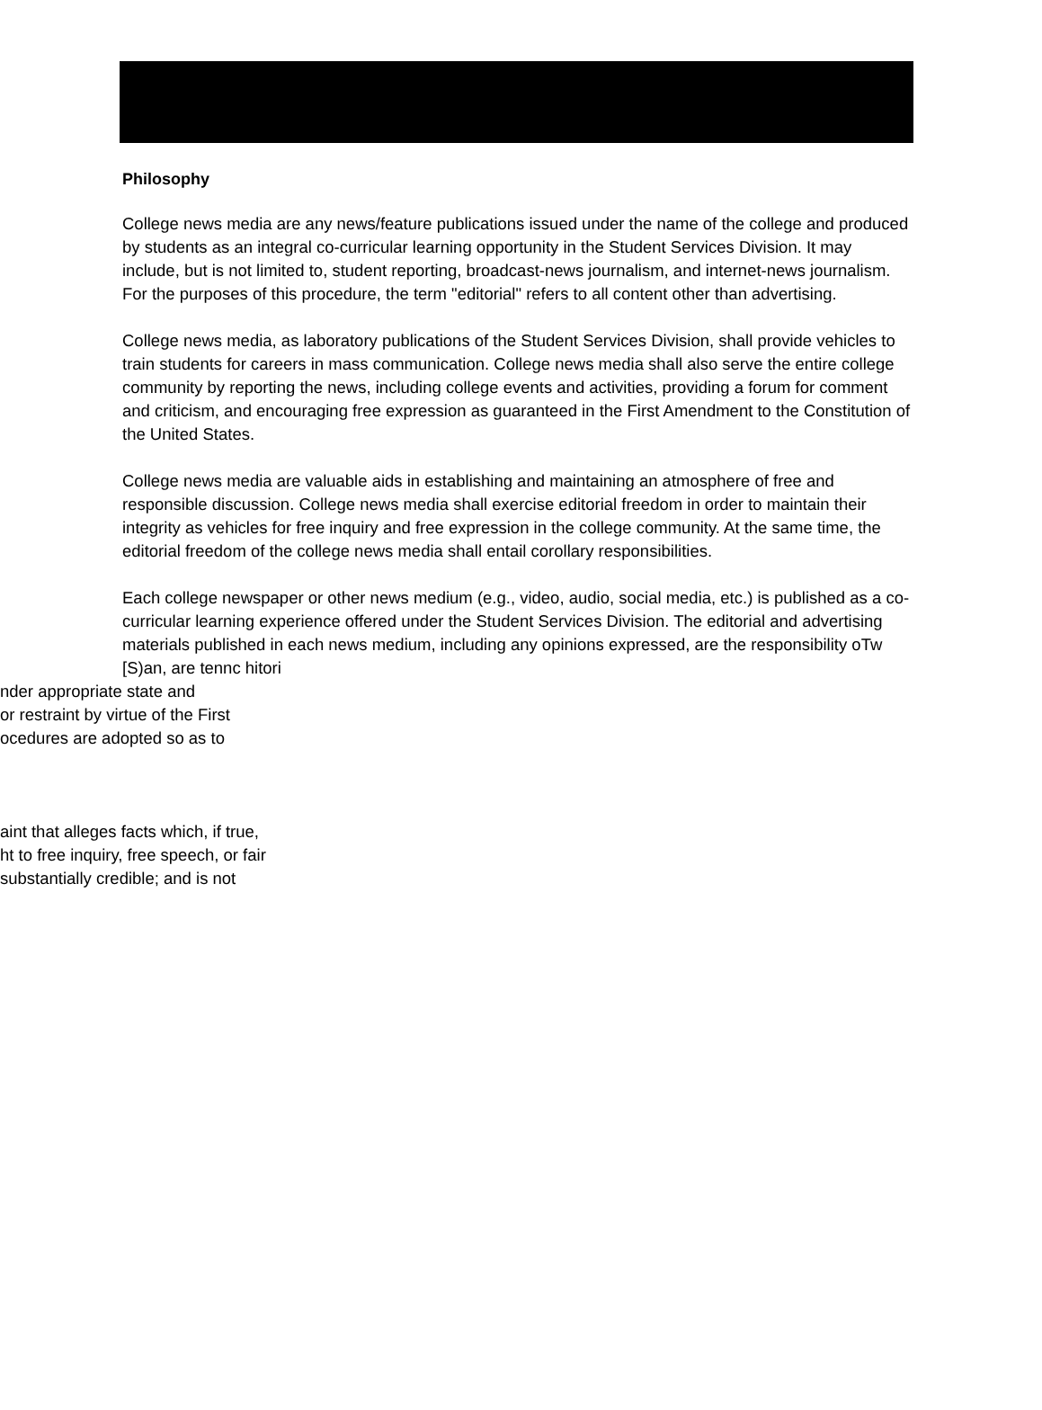Philosophy
College news media are any news/feature publications issued under the name of the college and produced by students as an integral co-curricular learning opportunity in the Student Services Division. It may include, but is not limited to, student reporting, broadcast-news journalism, and internet-news journalism. For the purposes of this procedure, the term "editorial" refers to all content other than advertising.
College news media, as laboratory publications of the Student Services Division, shall provide vehicles to train students for careers in mass communication. College news media shall also serve the entire college community by reporting the news, including college events and activities, providing a forum for comment and criticism, and encouraging free expression as guaranteed in the First Amendment to the Constitution of the United States.
College news media are valuable aids in establishing and maintaining an atmosphere of free and responsible discussion. College news media shall exercise editorial freedom in order to maintain their integrity as vehicles for free inquiry and free expression in the college community. At the same time, the editorial freedom of the college news media shall entail corollary responsibilities.
Each college newspaper or other news medium (e.g., video, audio, social media, etc.) is published as a co-curricular learning experience offered under the Student Services Division. The editorial and advertising materials published in each news medium, including any opinions expressed, are the responsibility oTw [S)an, are tennc hitori
nder appropriate state and
or restraint by virtue of the First
ocedures are adopted so as to
aint that alleges facts which, if true,
ht to free inquiry, free speech, or fair
substantially credible; and is not